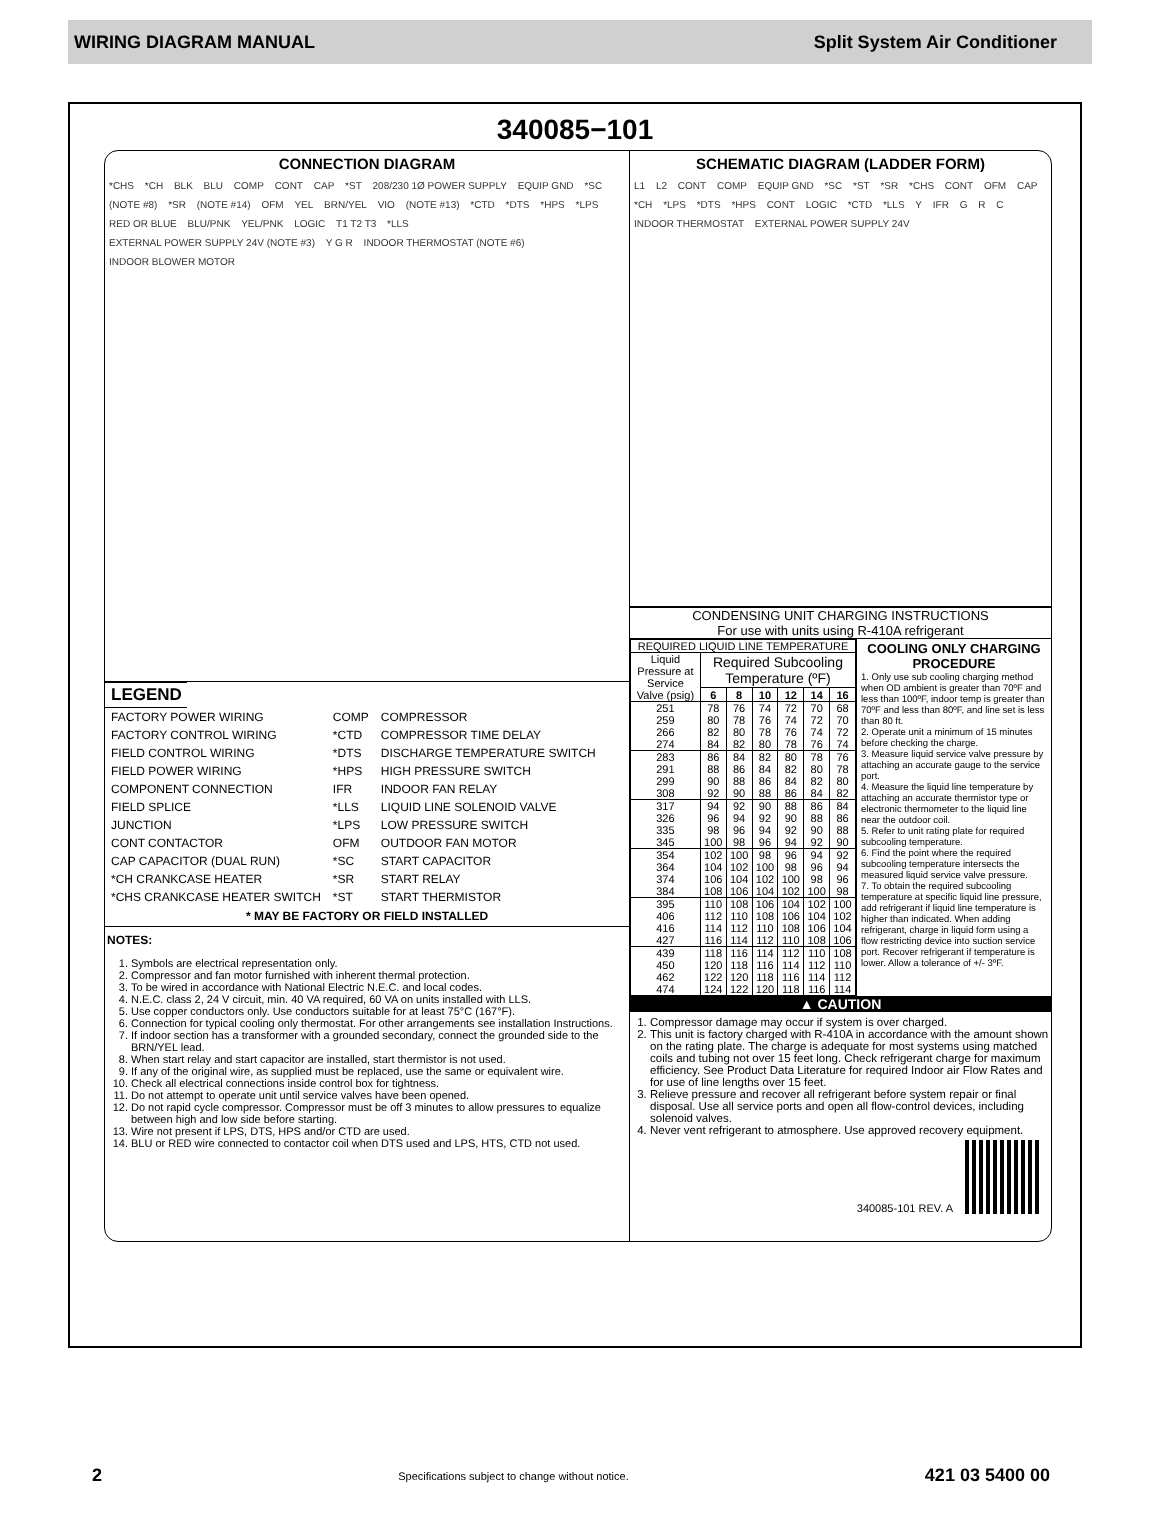WIRING DIAGRAM MANUAL Split System Air Conditioner
340085−101
CONNECTION DIAGRAM
*CHS *CH BLK BLU COMP CONT CAP *ST 208/230 1Ø POWER SUPPLY EQUIP GND *SC (NOTE #8) *SR (NOTE #14) OFM YEL BRN/YEL VIO (NOTE #13) *CTD *DTS *HPS *LPS RED OR BLUE BLU/PNK YEL/PNK LOGIC T1 T2 T3 *LLS EXTERNAL POWER SUPPLY 24V (NOTE #3) Y G R INDOOR THERMOSTAT (NOTE #6) INDOOR BLOWER MOTOR
LEGEND
| FACTORY POWER WIRING | COMP | COMPRESSOR |
| FACTORY CONTROL WIRING | *CTD | COMPRESSOR TIME DELAY |
| FIELD CONTROL WIRING | *DTS | DISCHARGE TEMPERATURE SWITCH |
| FIELD POWER WIRING | *HPS | HIGH PRESSURE SWITCH |
| COMPONENT CONNECTION | IFR | INDOOR FAN RELAY |
| FIELD SPLICE | *LLS | LIQUID LINE SOLENOID VALVE |
| JUNCTION | *LPS | LOW PRESSURE SWITCH |
| CONT CONTACTOR | OFM | OUTDOOR FAN MOTOR |
| CAP CAPACITOR (DUAL RUN) | *SC | START CAPACITOR |
| *CH CRANKCASE HEATER | *SR | START RELAY |
| *CHS CRANKCASE HEATER SWITCH | *ST | START THERMISTOR |
* MAY BE FACTORY OR FIELD INSTALLED
NOTES:
1. Symbols are electrical representation only.
2. Compressor and fan motor furnished with inherent thermal protection.
3. To be wired in accordance with National Electric N.E.C. and local codes.
4. N.E.C. class 2, 24 V circuit, min. 40 VA required, 60 VA on units installed with LLS.
5. Use copper conductors only. Use conductors suitable for at least 75°C (167°F).
6. Connection for typical cooling only thermostat. For other arrangements see installation Instructions.
7. If indoor section has a transformer with a grounded secondary, connect the grounded side to the BRN/YEL lead.
8. When start relay and start capacitor are installed, start thermistor is not used.
9. If any of the original wire, as supplied must be replaced, use the same or equivalent wire.
10. Check all electrical connections inside control box for tightness.
11. Do not attempt to operate unit until service valves have been opened.
12. Do not rapid cycle compressor. Compressor must be off 3 minutes to allow pressures to equalize between high and low side before starting.
13. Wire not present if LPS, DTS, HPS and/or CTD are used.
14. BLU or RED wire connected to contactor coil when DTS used and LPS, HTS, CTD not used.
SCHEMATIC DIAGRAM (LADDER FORM)
L1 L2 CONT COMP EQUIP GND *SC *ST *SR *CHS CONT OFM CAP *CH *LPS *DTS *HPS CONT LOGIC *CTD *LLS Y IFR G R C INDOOR THERMOSTAT EXTERNAL POWER SUPPLY 24V
CONDENSING UNIT CHARGING INSTRUCTIONS
For use with units using R-410A refrigerant
| REQUIRED LIQUID LINE TEMPERATURE | | | | | | |
| --- | --- | --- | --- | --- | --- | --- |
| Liquid Pressure at Service Valve (psig) | Required Subcooling Temperature (ºF) | | | | | |
| | 6 | 8 | 10 | 12 | 14 | 16 |
| 251 259 266 274 | 78 80 82 84 | 76 78 80 82 | 74 76 78 80 | 72 74 76 78 | 70 72 74 76 | 68 70 72 74 |
| 283 291 299 308 | 86 88 90 92 | 84 86 88 90 | 82 84 86 88 | 80 82 84 86 | 78 80 82 84 | 76 78 80 82 |
| 317 326 335 345 | 94 96 98 100 | 92 94 96 98 | 90 92 94 96 | 88 90 92 94 | 86 88 90 92 | 84 86 88 90 |
| 354 364 374 384 | 102 104 106 108 | 100 102 104 106 | 98 100 102 104 | 96 98 100 102 | 94 96 98 100 | 92 94 96 98 |
| 395 406 416 427 | 110 112 114 116 | 108 110 112 114 | 106 108 110 112 | 104 106 108 110 | 102 104 106 108 | 100 102 104 106 |
| 439 450 462 474 | 118 120 122 124 | 116 118 120 122 | 114 116 118 120 | 112 114 116 118 | 110 112 114 116 | 108 110 112 114 |
COOLING ONLY CHARGING PROCEDURE
1. Only use sub cooling charging method when OD ambient is greater than 70ºF and less than 100ºF, indoor temp is greater than 70ºF and less than 80ºF, and line set is less than 80 ft.
2. Operate unit a minimum of 15 minutes before checking the charge.
3. Measure liquid service valve pressure by attaching an accurate gauge to the service port.
4. Measure the liquid line temperature by attaching an accurate thermistor type or electronic thermometer to the liquid line near the outdoor coil.
5. Refer to unit rating plate for required subcooling temperature.
6. Find the point where the required subcooling temperature intersects the measured liquid service valve pressure.
7. To obtain the required subcooling temperature at specific liquid line pressure, add refrigerant if liquid line temperature is higher than indicated. When adding refrigerant, charge in liquid form using a flow restricting device into suction service port. Recover refrigerant if temperature is lower. Allow a tolerance of +/- 3ºF.
▲ CAUTION
1. Compressor damage may occur if system is over charged.
2. This unit is factory charged with R-410A in accordance with the amount shown on the rating plate. The charge is adequate for most systems using matched coils and tubing not over 15 feet long. Check refrigerant charge for maximum efficiency. See Product Data Literature for required Indoor air Flow Rates and for use of line lengths over 15 feet.
3. Relieve pressure and recover all refrigerant before system repair or final disposal. Use all service ports and open all flow-control devices, including solenoid valves.
4. Never vent refrigerant to atmosphere. Use approved recovery equipment.
340085-101 REV. A
2 Specifications subject to change without notice. 421 03 5400 00